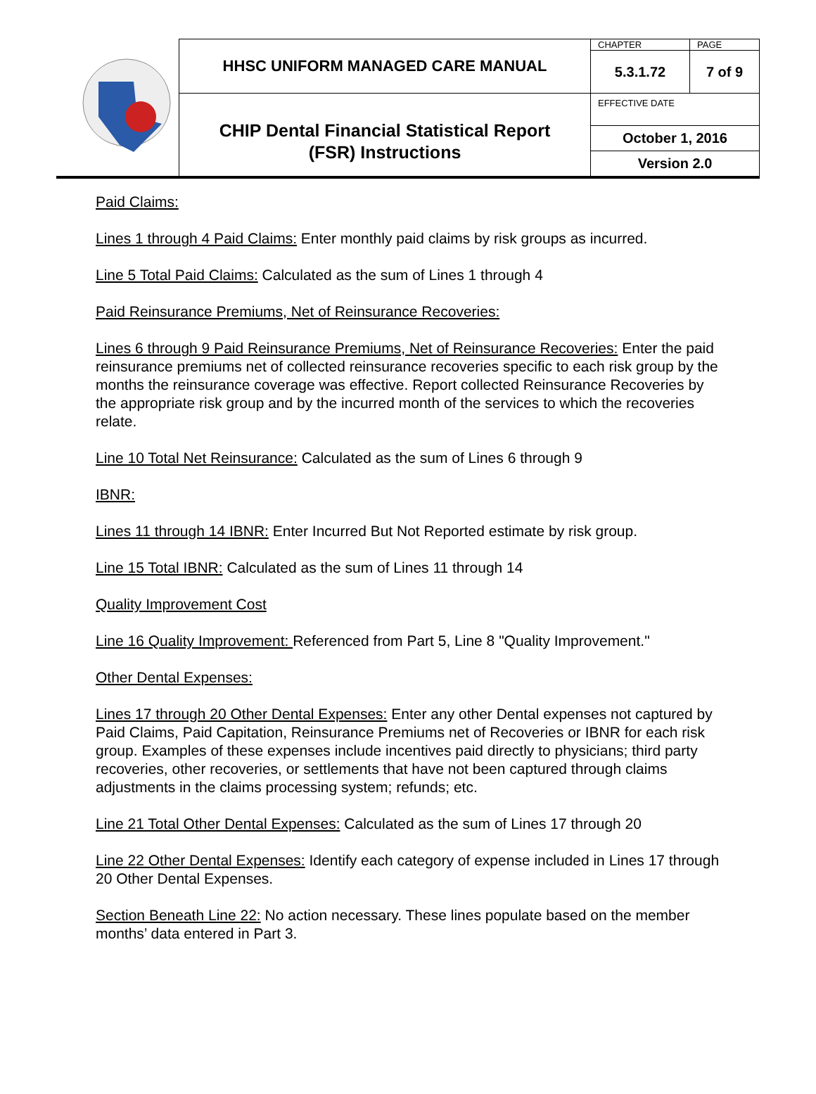| | HHSC UNIFORM MANAGED CARE MANUAL | CHAPTER | PAGE |
| | | 5.3.1.72 | 7 of 9 |
| | CHIP Dental Financial Statistical Report (FSR) Instructions | EFFECTIVE DATE | |
| | | October 1, 2016 Version 2.0 | |
Paid Claims:
Lines 1 through 4 Paid Claims: Enter monthly paid claims by risk groups as incurred.
Line 5 Total Paid Claims: Calculated as the sum of Lines 1 through 4
Paid Reinsurance Premiums, Net of Reinsurance Recoveries:
Lines 6 through 9 Paid Reinsurance Premiums, Net of Reinsurance Recoveries: Enter the paid reinsurance premiums net of collected reinsurance recoveries specific to each risk group by the months the reinsurance coverage was effective. Report collected Reinsurance Recoveries by the appropriate risk group and by the incurred month of the services to which the recoveries relate.
Line 10 Total Net Reinsurance: Calculated as the sum of Lines 6 through 9
IBNR:
Lines 11 through 14 IBNR: Enter Incurred But Not Reported estimate by risk group.
Line 15 Total IBNR: Calculated as the sum of Lines 11 through 14
Quality Improvement Cost
Line 16 Quality Improvement: Referenced from Part 5, Line 8 "Quality Improvement."
Other Dental Expenses:
Lines 17 through 20 Other Dental Expenses: Enter any other Dental expenses not captured by Paid Claims, Paid Capitation, Reinsurance Premiums net of Recoveries or IBNR for each risk group. Examples of these expenses include incentives paid directly to physicians; third party recoveries, other recoveries, or settlements that have not been captured through claims adjustments in the claims processing system; refunds; etc.
Line 21 Total Other Dental Expenses: Calculated as the sum of Lines 17 through 20
Line 22 Other Dental Expenses: Identify each category of expense included in Lines 17 through 20 Other Dental Expenses.
Section Beneath Line 22: No action necessary. These lines populate based on the member months’ data entered in Part 3.